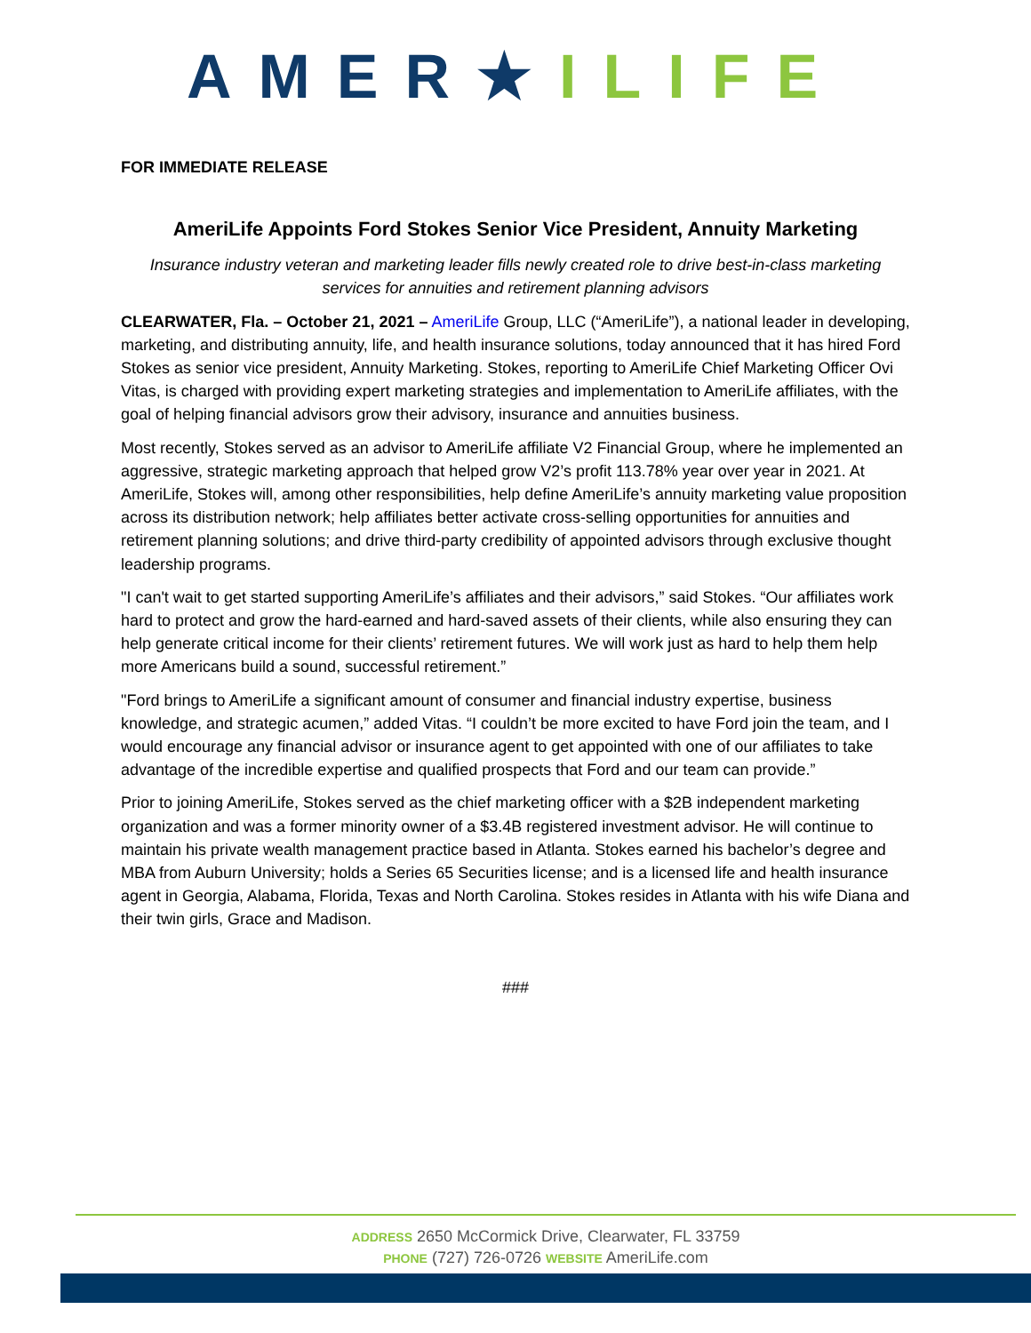AMER★ILIFE
FOR IMMEDIATE RELEASE
AmeriLife Appoints Ford Stokes Senior Vice President, Annuity Marketing
Insurance industry veteran and marketing leader fills newly created role to drive best-in-class marketing services for annuities and retirement planning advisors
CLEARWATER, Fla. – October 21, 2021 – AmeriLife Group, LLC (“AmeriLife”), a national leader in developing, marketing, and distributing annuity, life, and health insurance solutions, today announced that it has hired Ford Stokes as senior vice president, Annuity Marketing. Stokes, reporting to AmeriLife Chief Marketing Officer Ovi Vitas, is charged with providing expert marketing strategies and implementation to AmeriLife affiliates, with the goal of helping financial advisors grow their advisory, insurance and annuities business.
Most recently, Stokes served as an advisor to AmeriLife affiliate V2 Financial Group, where he implemented an aggressive, strategic marketing approach that helped grow V2’s profit 113.78% year over year in 2021. At AmeriLife, Stokes will, among other responsibilities, help define AmeriLife’s annuity marketing value proposition across its distribution network; help affiliates better activate cross-selling opportunities for annuities and retirement planning solutions; and drive third-party credibility of appointed advisors through exclusive thought leadership programs.
"I can't wait to get started supporting AmeriLife’s affiliates and their advisors,” said Stokes. “Our affiliates work hard to protect and grow the hard-earned and hard-saved assets of their clients, while also ensuring they can help generate critical income for their clients’ retirement futures. We will work just as hard to help them help more Americans build a sound, successful retirement.”
"Ford brings to AmeriLife a significant amount of consumer and financial industry expertise, business knowledge, and strategic acumen,” added Vitas. “I couldn’t be more excited to have Ford join the team, and I would encourage any financial advisor or insurance agent to get appointed with one of our affiliates to take advantage of the incredible expertise and qualified prospects that Ford and our team can provide.”
Prior to joining AmeriLife, Stokes served as the chief marketing officer with a $2B independent marketing organization and was a former minority owner of a $3.4B registered investment advisor. He will continue to maintain his private wealth management practice based in Atlanta. Stokes earned his bachelor’s degree and MBA from Auburn University; holds a Series 65 Securities license; and is a licensed life and health insurance agent in Georgia, Alabama, Florida, Texas and North Carolina. Stokes resides in Atlanta with his wife Diana and their twin girls, Grace and Madison.
###
ADDRESS 2650 McCormick Drive, Clearwater, FL 33759
PHONE (727) 726-0726 WEBSITE AmeriLife.com